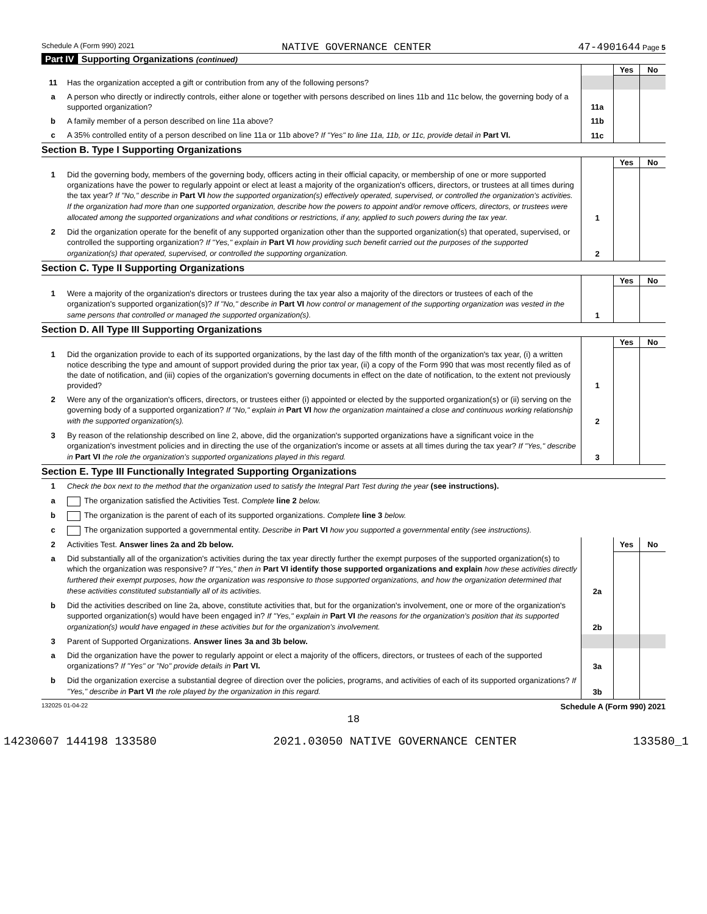Schedule A (Form 990) 2021 NATIVE GOVERNANCE CENTER 47-4901644 Page 5
Part IV Supporting Organizations (continued)
| | | | Yes | No |
| 11 | Has the organization accepted a gift or contribution from any of the following persons? | | | |
| a | A person who directly or indirectly controls, either alone or together with persons described on lines 11b and 11c below, the governing body of a supported organization? | 11a | | |
| b | A family member of a person described on line 11a above? | 11b | | |
| c | A 35% controlled entity of a person described on line 11a or 11b above? If "Yes" to line 11a, 11b, or 11c, provide detail in Part VI. | 11c | | |
Section B. Type I Supporting Organizations
| | | | Yes | No |
| 1 | Did the governing body, members of the governing body, officers acting in their official capacity, or membership of one or more supported organizations have the power to regularly appoint or elect at least a majority of the organization's officers, directors, or trustees at all times during the tax year? If "No," describe in Part VI how the supported organization(s) effectively operated, supervised, or controlled the organization's activities. If the organization had more than one supported organization, describe how the powers to appoint and/or remove officers, directors, or trustees were allocated among the supported organizations and what conditions or restrictions, if any, applied to such powers during the tax year. | 1 | | |
| 2 | Did the organization operate for the benefit of any supported organization other than the supported organization(s) that operated, supervised, or controlled the supporting organization? If "Yes," explain in Part VI how providing such benefit carried out the purposes of the supported organization(s) that operated, supervised, or controlled the supporting organization. | 2 | | |
Section C. Type II Supporting Organizations
| | | | Yes | No |
| 1 | Were a majority of the organization's directors or trustees during the tax year also a majority of the directors or trustees of each of the organization's supported organization(s)? If "No," describe in Part VI how control or management of the supporting organization was vested in the same persons that controlled or managed the supported organization(s). | 1 | | |
Section D. All Type III Supporting Organizations
| | | | Yes | No |
| 1 | Did the organization provide to each of its supported organizations, by the last day of the fifth month of the organization's tax year, (i) a written notice describing the type and amount of support provided during the prior tax year, (ii) a copy of the Form 990 that was most recently filed as of the date of notification, and (iii) copies of the organization's governing documents in effect on the date of notification, to the extent not previously provided? | 1 | | |
| 2 | Were any of the organization's officers, directors, or trustees either (i) appointed or elected by the supported organization(s) or (ii) serving on the governing body of a supported organization? If "No," explain in Part VI how the organization maintained a close and continuous working relationship with the supported organization(s). | 2 | | |
| 3 | By reason of the relationship described on line 2, above, did the organization's supported organizations have a significant voice in the organization's investment policies and in directing the use of the organization's income or assets at all times during the tax year? If "Yes," describe in Part VI the role the organization's supported organizations played in this regard. | 3 | | |
Section E. Type III Functionally Integrated Supporting Organizations
| 1 | Check the box next to the method that the organization used to satisfy the Integral Part Test during the year (see instructions). | | | |
| a | The organization satisfied the Activities Test. Complete line 2 below. | | | |
| b | The organization is the parent of each of its supported organizations. Complete line 3 below. | | | |
| c | The organization supported a governmental entity. Describe in Part VI how you supported a governmental entity (see instructions). | | | |
| 2 | Activities Test. Answer lines 2a and 2b below. | | Yes | No |
| a | Did substantially all of the organization's activities during the tax year directly further the exempt purposes of the supported organization(s) to which the organization was responsive? If "Yes," then in Part VI identify those supported organizations and explain how these activities directly furthered their exempt purposes, how the organization was responsive to those supported organizations, and how the organization determined that these activities constituted substantially all of its activities. | 2a | | |
| b | Did the activities described on line 2a, above, constitute activities that, but for the organization's involvement, one or more of the organization's supported organization(s) would have been engaged in? If "Yes," explain in Part VI the reasons for the organization's position that its supported organization(s) would have engaged in these activities but for the organization's involvement. | 2b | | |
| 3 | Parent of Supported Organizations. Answer lines 3a and 3b below. | | | |
| a | Did the organization have the power to regularly appoint or elect a majority of the officers, directors, or trustees of each of the supported organizations? If "Yes" or "No" provide details in Part VI. | 3a | | |
| b | Did the organization exercise a substantial degree of direction over the policies, programs, and activities of each of its supported organizations? If "Yes," describe in Part VI the role played by the organization in this regard. | 3b | | |
132025 01-04-22 Schedule A (Form 990) 2021
18
14230607 144198 133580 2021.03050 NATIVE GOVERNANCE CENTER 133580_1